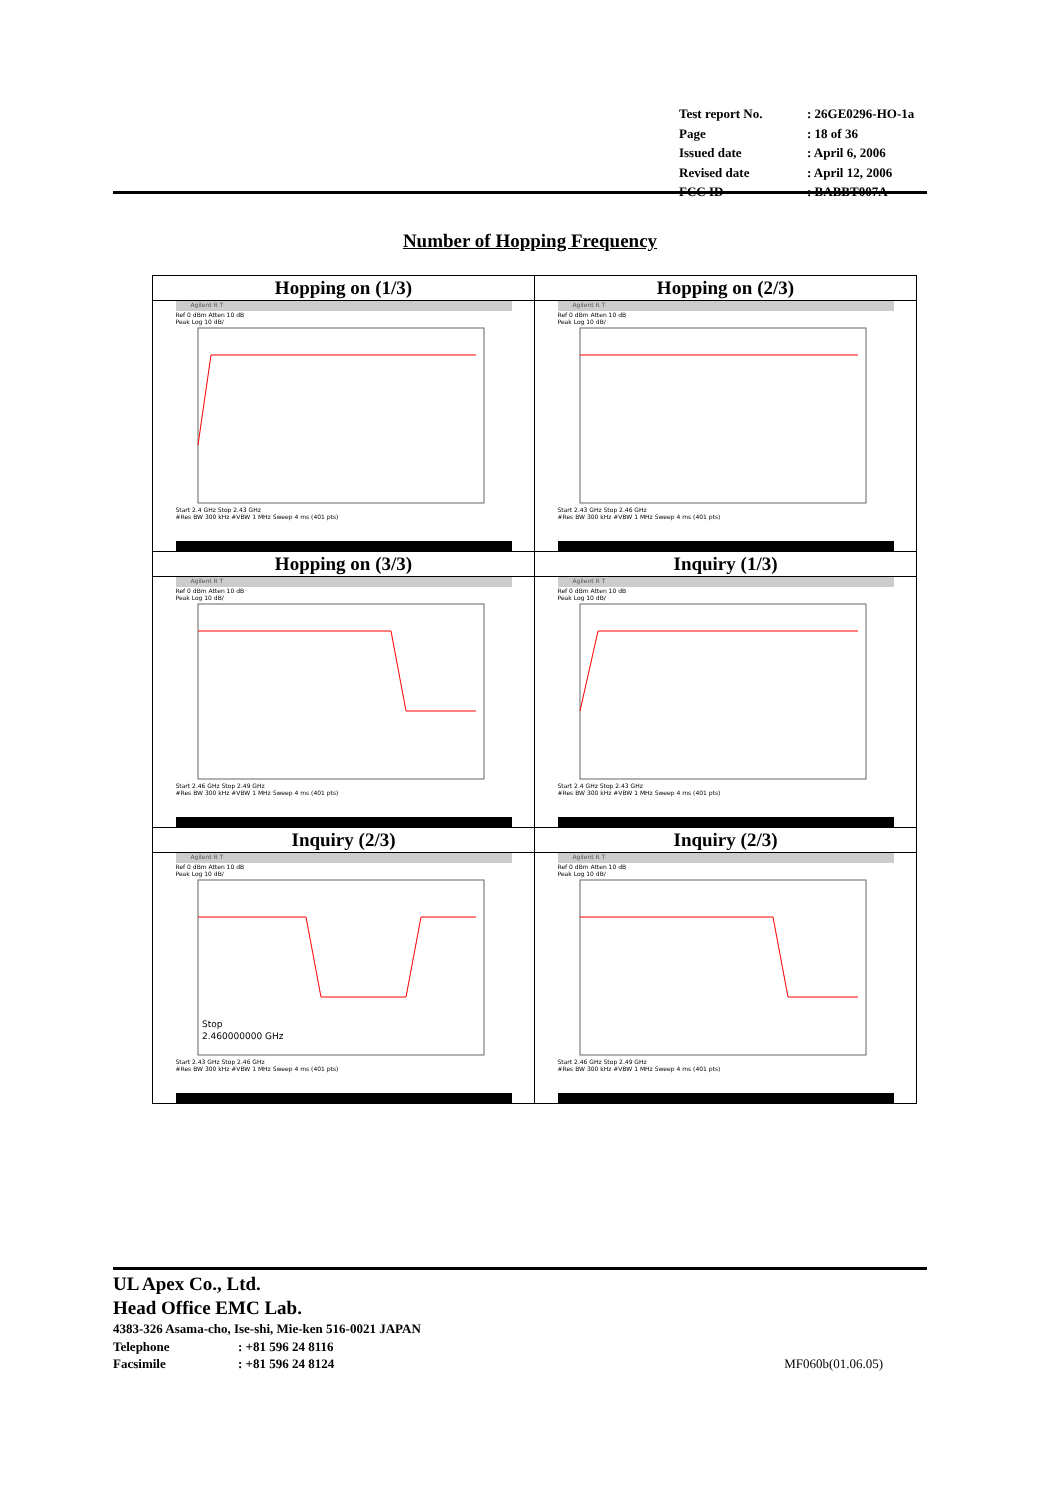| Test report No. | : 26GE0296-HO-1a |
| Page | : 18 of 36 |
| Issued date | : April 6, 2006 |
| Revised date | : April 12, 2006 |
| FCC ID | : BABBT007A |
Number of Hopping Frequency
| Hopping on (1/3) | Hopping on (2/3) |
| Agilent R T Ref 0 dBm Atten 10 dB Peak Log 10 dB/ Start 2.4 GHz Stop 2.43 GHz #Res BW 300 kHz #VBW 1 MHz Sweep 4 ms (401 pts) | Agilent R T Ref 0 dBm Atten 10 dB Peak Log 10 dB/ Start 2.43 GHz Stop 2.46 GHz #Res BW 300 kHz #VBW 1 MHz Sweep 4 ms (401 pts) |
| Hopping on (3/3) | Inquiry (1/3) |
| Agilent R T Ref 0 dBm Atten 10 dB Peak Log 10 dB/ Start 2.46 GHz Stop 2.49 GHz #Res BW 300 kHz #VBW 1 MHz Sweep 4 ms (401 pts) | Agilent R T Ref 0 dBm Atten 10 dB Peak Log 10 dB/ Start 2.4 GHz Stop 2.43 GHz #Res BW 300 kHz #VBW 1 MHz Sweep 4 ms (401 pts) |
| Inquiry (2/3) | Inquiry (2/3) |
| Agilent R T Ref 0 dBm Atten 10 dB Peak Log 10 dB/ Stop 2.460000000 GHz Start 2.43 GHz Stop 2.46 GHz #Res BW 300 kHz #VBW 1 MHz Sweep 4 ms (401 pts) | Agilent R T Ref 0 dBm Atten 10 dB Peak Log 10 dB/ Start 2.46 GHz Stop 2.49 GHz #Res BW 300 kHz #VBW 1 MHz Sweep 4 ms (401 pts) |
UL Apex Co., Ltd.
Head Office EMC Lab.
4383-326 Asama-cho, Ise-shi, Mie-ken 516-0021 JAPAN
Telephone: +81 596 24 8116
Facsimile: +81 596 24 8124 MF060b(01.06.05)